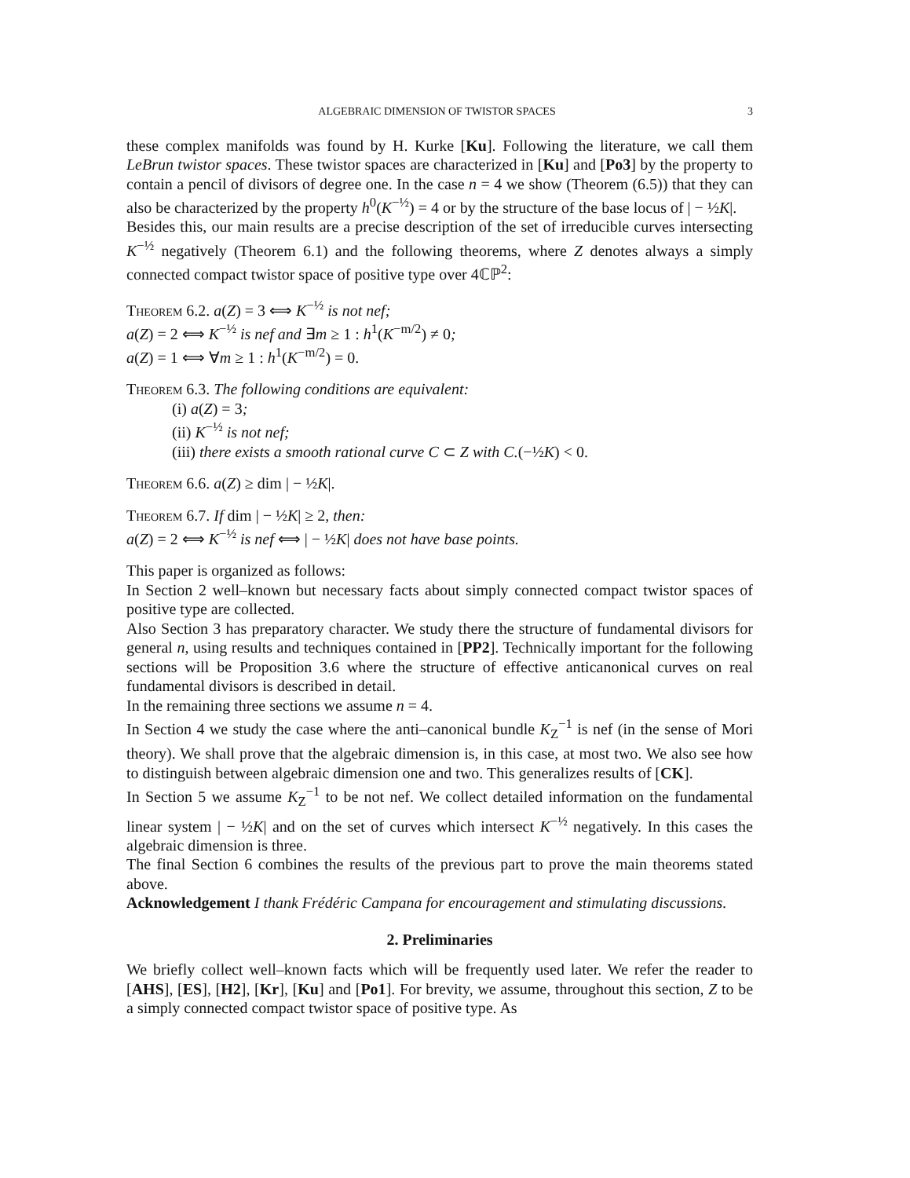ALGEBRAIC DIMENSION OF TWISTOR SPACES 3
these complex manifolds was found by H. Kurke [Ku]. Following the literature, we call them LeBrun twistor spaces. These twistor spaces are characterized in [Ku] and [Po3] by the property to contain a pencil of divisors of degree one. In the case n = 4 we show (Theorem (6.5)) that they can also be characterized by the property h<sup>0</sup>(K<sup>−½</sup>) = 4 or by the structure of the base locus of | − ½K|.
Besides this, our main results are a precise description of the set of irreducible curves intersecting K<sup>−½</sup> negatively (Theorem 6.1) and the following theorems, where Z denotes always a simply connected compact twistor space of positive type over 4ℂℙ<sup>2</sup>:
Theorem 6.2. a(Z) = 3 ⟺ K<sup>−½</sup> is not nef;
a(Z) = 2 ⟺ K<sup>−½</sup> is nef and ∃m ≥ 1 : h<sup>1</sup>(K<sup>−m/2</sup>) ≠ 0;
a(Z) = 1 ⟺ ∀m ≥ 1 : h<sup>1</sup>(K<sup>−m/2</sup>) = 0.
Theorem 6.3. The following conditions are equivalent:
(i) a(Z) = 3;
(ii) K<sup>−½</sup> is not nef;
(iii) there exists a smooth rational curve C ⊂ Z with C.(−½K) < 0.
Theorem 6.6. a(Z) ≥ dim | − ½K|.
Theorem 6.7. If dim | − ½K| ≥ 2, then:
a(Z) = 2 ⟺ K<sup>−½</sup> is nef ⟺ | − ½K| does not have base points.
This paper is organized as follows:
In Section 2 well–known but necessary facts about simply connected compact twistor spaces of positive type are collected.
Also Section 3 has preparatory character. We study there the structure of fundamental divisors for general n, using results and techniques contained in [PP2]. Technically important for the following sections will be Proposition 3.6 where the structure of effective anticanonical curves on real fundamental divisors is described in detail.
In the remaining three sections we assume n = 4.
In Section 4 we study the case where the anti–canonical bundle K<sub>Z</sub><sup>−1</sup> is nef (in the sense of Mori theory). We shall prove that the algebraic dimension is, in this case, at most two. We also see how to distinguish between algebraic dimension one and two. This generalizes results of [CK].
In Section 5 we assume K<sub>Z</sub><sup>−1</sup> to be not nef. We collect detailed information on the fundamental linear system | − ½K| and on the set of curves which intersect K<sup>−½</sup> negatively. In this cases the algebraic dimension is three.
The final Section 6 combines the results of the previous part to prove the main theorems stated above.
Acknowledgement I thank Frédéric Campana for encouragement and stimulating discussions.
2. Preliminaries
We briefly collect well–known facts which will be frequently used later. We refer the reader to [AHS], [ES], [H2], [Kr], [Ku] and [Po1]. For brevity, we assume, throughout this section, Z to be a simply connected compact twistor space of positive type. As